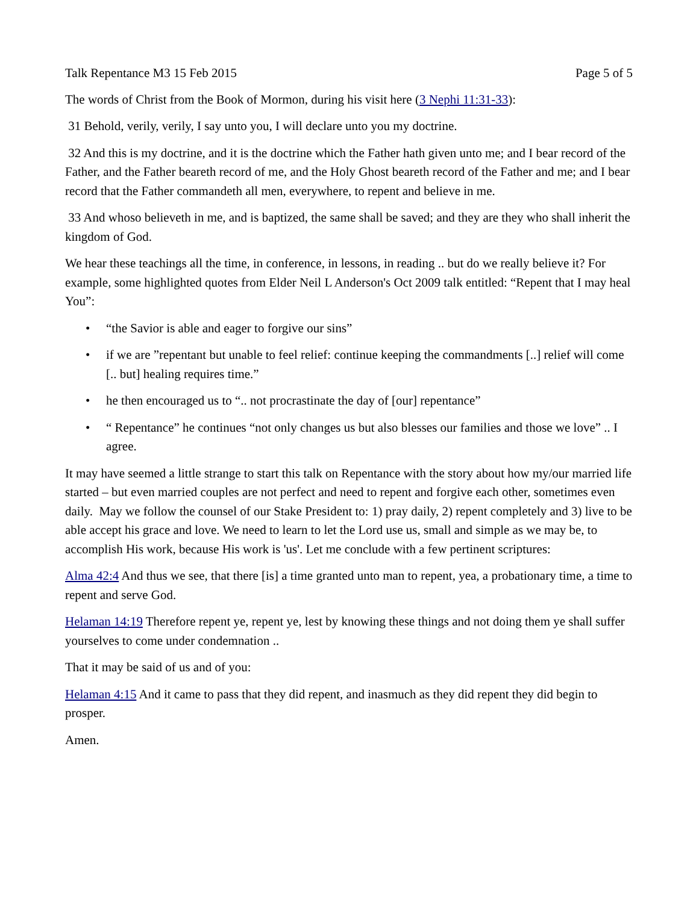Talk Repentance M3 15 Feb 2015 Page 5 of 5
The words of Christ from the Book of Mormon, during his visit here (3 Nephi 11:31-33):
31 Behold, verily, verily, I say unto you, I will declare unto you my doctrine.
32 And this is my doctrine, and it is the doctrine which the Father hath given unto me; and I bear record of the Father, and the Father beareth record of me, and the Holy Ghost beareth record of the Father and me; and I bear record that the Father commandeth all men, everywhere, to repent and believe in me.
33 And whoso believeth in me, and is baptized, the same shall be saved; and they are they who shall inherit the kingdom of God.
We hear these teachings all the time, in conference, in lessons, in reading .. but do we really believe it? For example, some highlighted quotes from Elder Neil L Anderson's Oct 2009 talk entitled: “Repent that I may heal You”:
• “the Savior is able and eager to forgive our sins”
• if we are ”repentant but unable to feel relief: continue keeping the commandments [..] relief will come [.. but] healing requires time.”
• he then encouraged us to “.. not procrastinate the day of [our] repentance”
• “ Repentance” he continues “not only changes us but also blesses our families and those we love” .. I agree.
It may have seemed a little strange to start this talk on Repentance with the story about how my/our married life started – but even married couples are not perfect and need to repent and forgive each other, sometimes even daily. May we follow the counsel of our Stake President to: 1) pray daily, 2) repent completely and 3) live to be able accept his grace and love. We need to learn to let the Lord use us, small and simple as we may be, to accomplish His work, because His work is 'us'. Let me conclude with a few pertinent scriptures:
Alma 42:4 And thus we see, that there [is] a time granted unto man to repent, yea, a probationary time, a time to repent and serve God.
Helaman 14:19 Therefore repent ye, repent ye, lest by knowing these things and not doing them ye shall suffer yourselves to come under condemnation ..
That it may be said of us and of you:
Helaman 4:15 And it came to pass that they did repent, and inasmuch as they did repent they did begin to prosper.
Amen.